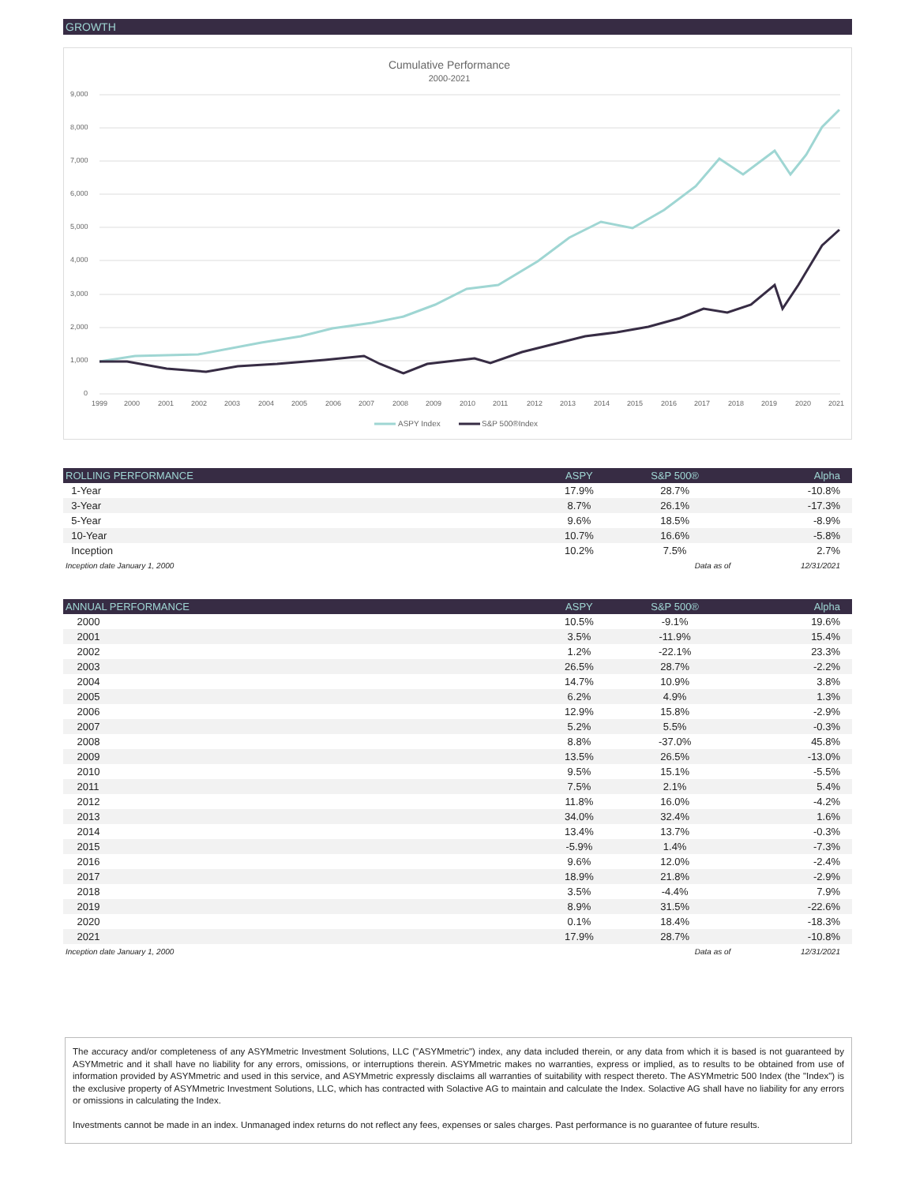GROWTH
Cumulative Performance
2000-2021
9,000
8,000
7,000
6,000
5,000
4,000
3,000
2,000
1,000
0
1999
2000
2001
2002
2003
2004
2005
2006
2007
2008
2009
2010
2011
2012
2013
2014
2015
2016
2017
2018
2019
2020
2021
ASPY Index
S&P 500®Index
| ROLLING PERFORMANCE | ASPY | S&P 500® | Alpha |
| --- | --- | --- | --- |
| 1-Year | 17.9% | 28.7% | -10.8% |
| 3-Year | 8.7% | 26.1% | -17.3% |
| 5-Year | 9.6% | 18.5% | -8.9% |
| 10-Year | 10.7% | 16.6% | -5.8% |
| Inception | 10.2% | 7.5% | 2.7% |
| Inception date January 1, 2000 | | Data as of | 12/31/2021 |
| ANNUAL PERFORMANCE | ASPY | S&P 500® | Alpha |
| --- | --- | --- | --- |
| 2000 | 10.5% | -9.1% | 19.6% |
| 2001 | 3.5% | -11.9% | 15.4% |
| 2002 | 1.2% | -22.1% | 23.3% |
| 2003 | 26.5% | 28.7% | -2.2% |
| 2004 | 14.7% | 10.9% | 3.8% |
| 2005 | 6.2% | 4.9% | 1.3% |
| 2006 | 12.9% | 15.8% | -2.9% |
| 2007 | 5.2% | 5.5% | -0.3% |
| 2008 | 8.8% | -37.0% | 45.8% |
| 2009 | 13.5% | 26.5% | -13.0% |
| 2010 | 9.5% | 15.1% | -5.5% |
| 2011 | 7.5% | 2.1% | 5.4% |
| 2012 | 11.8% | 16.0% | -4.2% |
| 2013 | 34.0% | 32.4% | 1.6% |
| 2014 | 13.4% | 13.7% | -0.3% |
| 2015 | -5.9% | 1.4% | -7.3% |
| 2016 | 9.6% | 12.0% | -2.4% |
| 2017 | 18.9% | 21.8% | -2.9% |
| 2018 | 3.5% | -4.4% | 7.9% |
| 2019 | 8.9% | 31.5% | -22.6% |
| 2020 | 0.1% | 18.4% | -18.3% |
| 2021 | 17.9% | 28.7% | -10.8% |
| Inception date January 1, 2000 | | Data as of | 12/31/2021 |
The accuracy and/or completeness of any ASYMmetric Investment Solutions, LLC ("ASYMmetric") index, any data included therein, or any data from which it is based is not guaranteed by ASYMmetric and it shall have no liability for any errors, omissions, or interruptions therein. ASYMmetric makes no warranties, express or implied, as to results to be obtained from use of information provided by ASYMmetric and used in this service, and ASYMmetric expressly disclaims all warranties of suitability with respect thereto. The ASYMmetric 500 Index (the "Index") is the exclusive property of ASYMmetric Investment Solutions, LLC, which has contracted with Solactive AG to maintain and calculate the Index. Solactive AG shall have no liability for any errors or omissions in calculating the Index.
Investments cannot be made in an index. Unmanaged index returns do not reflect any fees, expenses or sales charges. Past performance is no guarantee of future results.